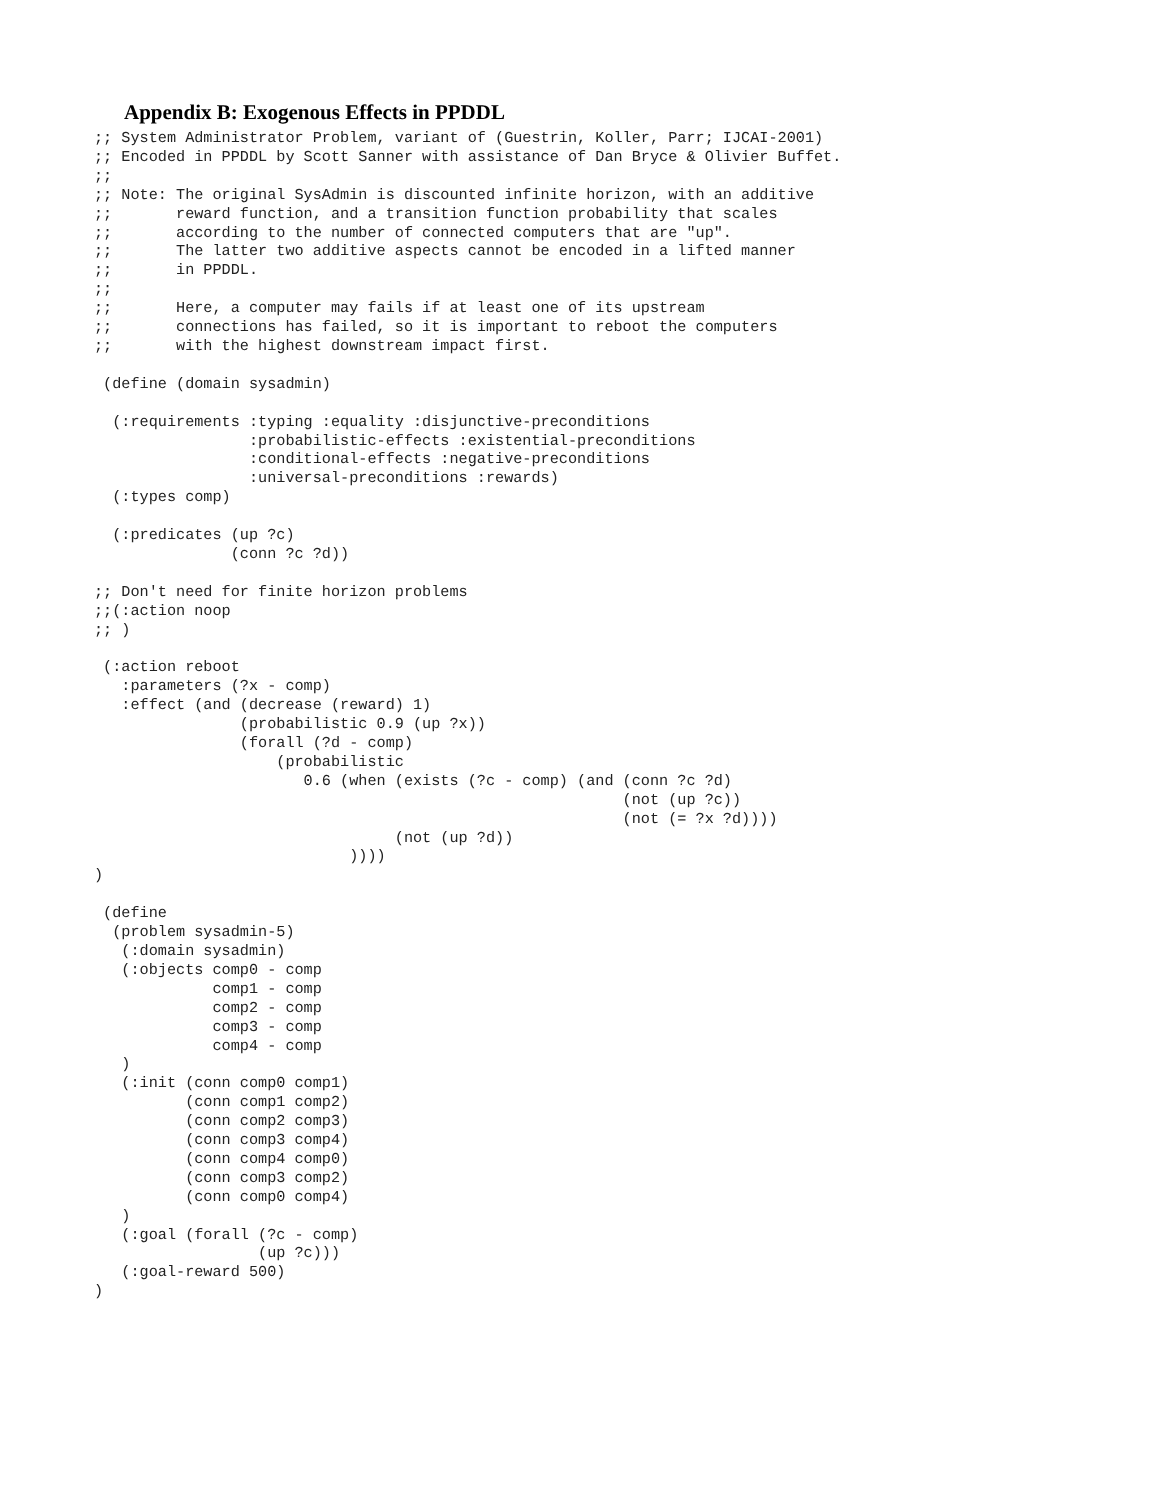Appendix B: Exogenous Effects in PPDDL
;; System Administrator Problem, variant of (Guestrin, Koller, Parr; IJCAI-2001)
;; Encoded in PPDDL by Scott Sanner with assistance of Dan Bryce & Olivier Buffet.
;;
;; Note: The original SysAdmin is discounted infinite horizon, with an additive
;;       reward function, and a transition function probability that scales
;;       according to the number of connected computers that are "up".
;;       The latter two additive aspects cannot be encoded in a lifted manner
;;       in PPDDL.
;;
;;       Here, a computer may fails if at least one of its upstream
;;       connections has failed, so it is important to reboot the computers
;;       with the highest downstream impact first.

 (define (domain sysadmin)

  (:requirements :typing :equality :disjunctive-preconditions
                 :probabilistic-effects :existential-preconditions
                 :conditional-effects :negative-preconditions
                 :universal-preconditions :rewards)
  (:types comp)

  (:predicates (up ?c)
               (conn ?c ?d))

;; Don't need for finite horizon problems
;;(:action noop
;; )

 (:action reboot
   :parameters (?x - comp)
   :effect (and (decrease (reward) 1)
                (probabilistic 0.9 (up ?x))
                (forall (?d - comp)
                    (probabilistic
                       0.6 (when (exists (?c - comp) (and (conn ?c ?d)
                                                          (not (up ?c))
                                                          (not (= ?x ?d))))
                                 (not (up ?d))
                            ))))
)

 (define
  (problem sysadmin-5)
   (:domain sysadmin)
   (:objects comp0 - comp
             comp1 - comp
             comp2 - comp
             comp3 - comp
             comp4 - comp
   )
   (:init (conn comp0 comp1)
          (conn comp1 comp2)
          (conn comp2 comp3)
          (conn comp3 comp4)
          (conn comp4 comp0)
          (conn comp3 comp2)
          (conn comp0 comp4)
   )
   (:goal (forall (?c - comp)
                  (up ?c)))
   (:goal-reward 500)
)